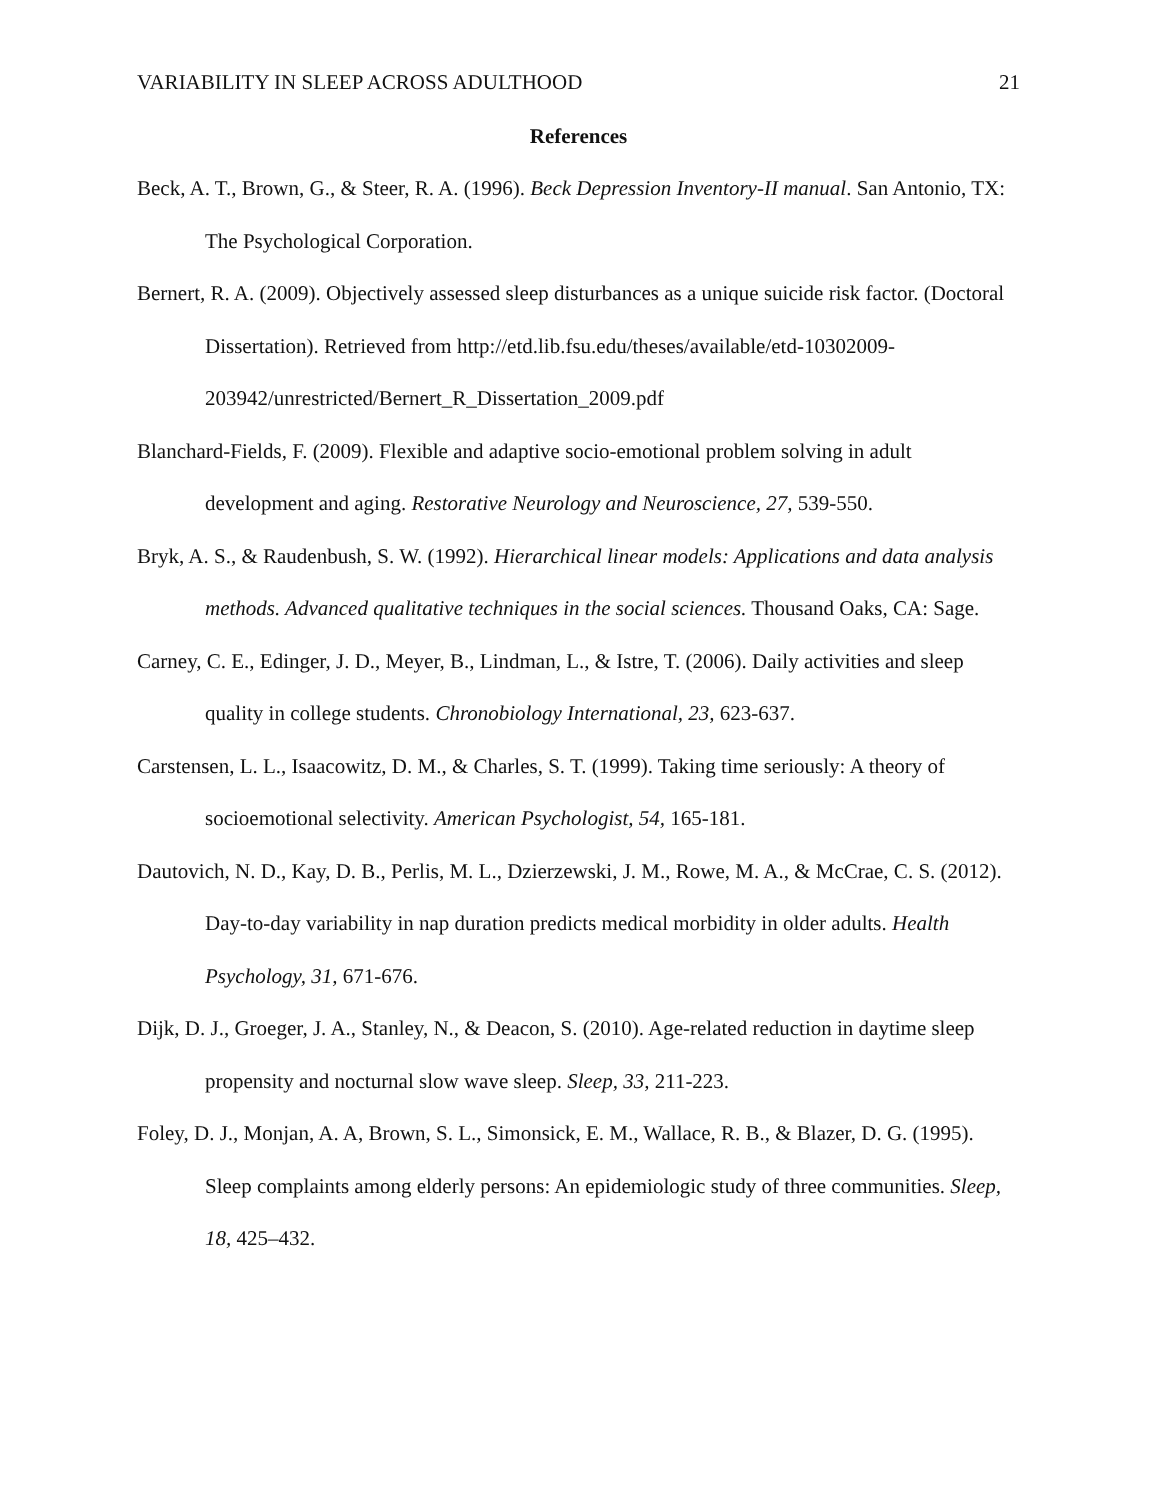VARIABILITY IN SLEEP ACROSS ADULTHOOD 21
References
Beck, A. T., Brown, G., & Steer, R. A. (1996). Beck Depression Inventory-II manual. San Antonio, TX: The Psychological Corporation.
Bernert, R. A. (2009). Objectively assessed sleep disturbances as a unique suicide risk factor. (Doctoral Dissertation). Retrieved from http://etd.lib.fsu.edu/theses/available/etd-10302009-203942/unrestricted/Bernert_R_Dissertation_2009.pdf
Blanchard-Fields, F. (2009). Flexible and adaptive socio-emotional problem solving in adult development and aging. Restorative Neurology and Neuroscience, 27, 539-550.
Bryk, A. S., & Raudenbush, S. W. (1992). Hierarchical linear models: Applications and data analysis methods. Advanced qualitative techniques in the social sciences. Thousand Oaks, CA: Sage.
Carney, C. E., Edinger, J. D., Meyer, B., Lindman, L., & Istre, T. (2006). Daily activities and sleep quality in college students. Chronobiology International, 23, 623-637.
Carstensen, L. L., Isaacowitz, D. M., & Charles, S. T. (1999). Taking time seriously: A theory of socioemotional selectivity. American Psychologist, 54, 165-181.
Dautovich, N. D., Kay, D. B., Perlis, M. L., Dzierzewski, J. M., Rowe, M. A., & McCrae, C. S. (2012). Day-to-day variability in nap duration predicts medical morbidity in older adults. Health Psychology, 31, 671-676.
Dijk, D. J., Groeger, J. A., Stanley, N., & Deacon, S. (2010). Age-related reduction in daytime sleep propensity and nocturnal slow wave sleep. Sleep, 33, 211-223.
Foley, D. J., Monjan, A. A, Brown, S. L., Simonsick, E. M., Wallace, R. B., & Blazer, D. G. (1995). Sleep complaints among elderly persons: An epidemiologic study of three communities. Sleep, 18, 425–432.